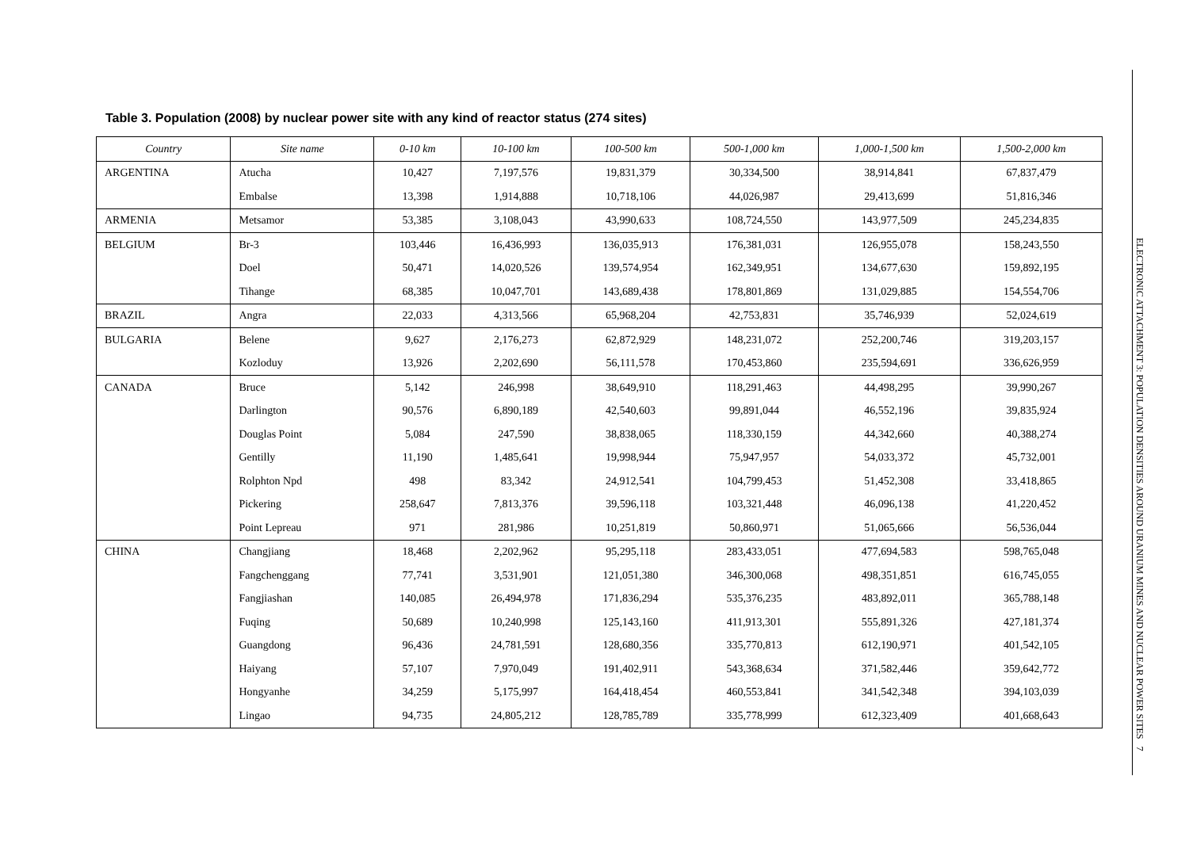Table 3. Population (2008) by nuclear power site with any kind of reactor status (274 sites)
| Country | Site name | 0-10 km | 10-100 km | 100-500 km | 500-1,000 km | 1,000-1,500 km | 1,500-2,000 km |
| --- | --- | --- | --- | --- | --- | --- | --- |
| ARGENTINA | Atucha | 10,427 | 7,197,576 | 19,831,379 | 30,334,500 | 38,914,841 | 67,837,479 |
| | Embalse | 13,398 | 1,914,888 | 10,718,106 | 44,026,987 | 29,413,699 | 51,816,346 |
| ARMENIA | Metsamor | 53,385 | 3,108,043 | 43,990,633 | 108,724,550 | 143,977,509 | 245,234,835 |
| BELGIUM | Br-3 | 103,446 | 16,436,993 | 136,035,913 | 176,381,031 | 126,955,078 | 158,243,550 |
| | Doel | 50,471 | 14,020,526 | 139,574,954 | 162,349,951 | 134,677,630 | 159,892,195 |
| | Tihange | 68,385 | 10,047,701 | 143,689,438 | 178,801,869 | 131,029,885 | 154,554,706 |
| BRAZIL | Angra | 22,033 | 4,313,566 | 65,968,204 | 42,753,831 | 35,746,939 | 52,024,619 |
| BULGARIA | Belene | 9,627 | 2,176,273 | 62,872,929 | 148,231,072 | 252,200,746 | 319,203,157 |
| | Kozloduy | 13,926 | 2,202,690 | 56,111,578 | 170,453,860 | 235,594,691 | 336,626,959 |
| CANADA | Bruce | 5,142 | 246,998 | 38,649,910 | 118,291,463 | 44,498,295 | 39,990,267 |
| | Darlington | 90,576 | 6,890,189 | 42,540,603 | 99,891,044 | 46,552,196 | 39,835,924 |
| | Douglas Point | 5,084 | 247,590 | 38,838,065 | 118,330,159 | 44,342,660 | 40,388,274 |
| | Gentilly | 11,190 | 1,485,641 | 19,998,944 | 75,947,957 | 54,033,372 | 45,732,001 |
| | Rolphton Npd | 498 | 83,342 | 24,912,541 | 104,799,453 | 51,452,308 | 33,418,865 |
| | Pickering | 258,647 | 7,813,376 | 39,596,118 | 103,321,448 | 46,096,138 | 41,220,452 |
| | Point Lepreau | 971 | 281,986 | 10,251,819 | 50,860,971 | 51,065,666 | 56,536,044 |
| CHINA | Changjiang | 18,468 | 2,202,962 | 95,295,118 | 283,433,051 | 477,694,583 | 598,765,048 |
| | Fangchenggang | 77,741 | 3,531,901 | 121,051,380 | 346,300,068 | 498,351,851 | 616,745,055 |
| | Fangjiashan | 140,085 | 26,494,978 | 171,836,294 | 535,376,235 | 483,892,011 | 365,788,148 |
| | Fuqing | 50,689 | 10,240,998 | 125,143,160 | 411,913,301 | 555,891,326 | 427,181,374 |
| | Guangdong | 96,436 | 24,781,591 | 128,680,356 | 335,770,813 | 612,190,971 | 401,542,105 |
| | Haiyang | 57,107 | 7,970,049 | 191,402,911 | 543,368,634 | 371,582,446 | 359,642,772 |
| | Hongyanhe | 34,259 | 5,175,997 | 164,418,454 | 460,553,841 | 341,542,348 | 394,103,039 |
| | Lingao | 94,735 | 24,805,212 | 128,785,789 | 335,778,999 | 612,323,409 | 401,668,643 |
ELECTRONIC ATTACHMENT 3: POPULATION DENSITIES AROUND URANIUM MINES AND NUCLEAR POWER SITES 7